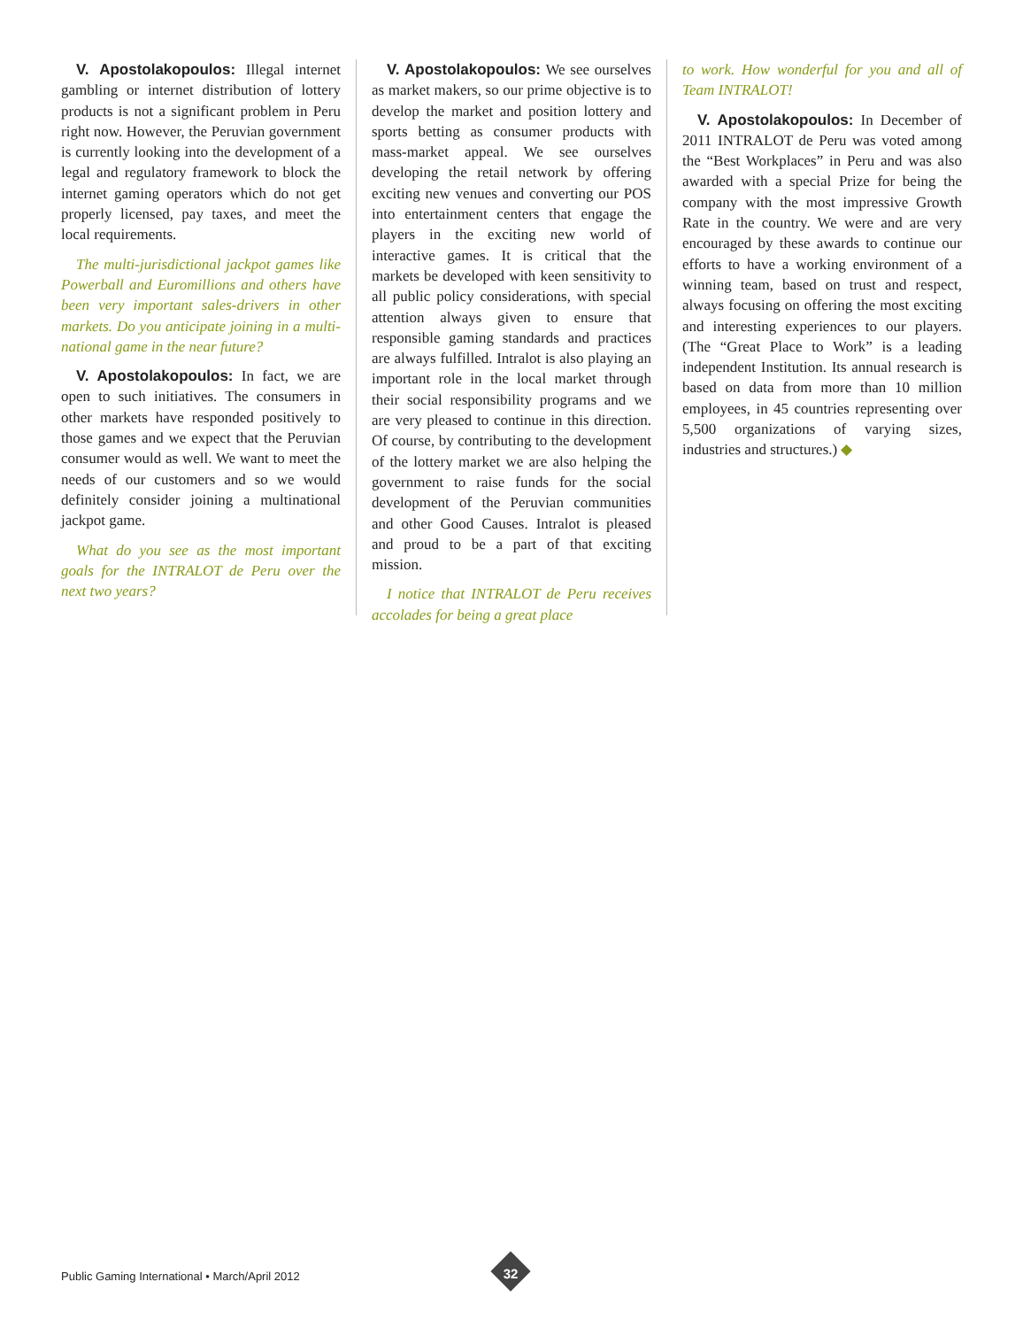V. Apostolakopoulos: Illegal internet gambling or internet distribution of lottery products is not a significant problem in Peru right now. However, the Peruvian government is currently looking into the development of a legal and regulatory framework to block the internet gaming operators which do not get properly licensed, pay taxes, and meet the local requirements.
The multi-jurisdictional jackpot games like Powerball and Euromillions and others have been very important sales-drivers in other markets. Do you anticipate joining in a multi-national game in the near future?
V. Apostolakopoulos: In fact, we are open to such initiatives. The consumers in other markets have responded positively to those games and we expect that the Peruvian consumer would as well. We want to meet the needs of our customers and so we would definitely consider joining a multinational jackpot game.
What do you see as the most important goals for the INTRALOT de Peru over the next two years?
V. Apostolakopoulos: We see ourselves as market makers, so our prime objective is to develop the market and position lottery and sports betting as consumer products with mass-market appeal. We see ourselves developing the retail network by offering exciting new venues and converting our POS into entertainment centers that engage the players in the exciting new world of interactive games. It is critical that the markets be developed with keen sensitivity to all public policy considerations, with special attention always given to ensure that responsible gaming standards and practices are always fulfilled. Intralot is also playing an important role in the local market through their social responsibility programs and we are very pleased to continue in this direction. Of course, by contributing to the development of the lottery market we are also helping the government to raise funds for the social development of the Peruvian communities and other Good Causes. Intralot is pleased and proud to be a part of that exciting mission.
I notice that INTRALOT de Peru receives accolades for being a great place
to work. How wonderful for you and all of Team INTRALOT!
V. Apostolakopoulos: In December of 2011 INTRALOT de Peru was voted among the “Best Workplaces” in Peru and was also awarded with a special Prize for being the company with the most impressive Growth Rate in the country. We were and are very encouraged by these awards to continue our efforts to have a working environment of a winning team, based on trust and respect, always focusing on offering the most exciting and interesting experiences to our players. (The “Great Place to Work” is a leading independent Institution. Its annual research is based on data from more than 10 million employees, in 45 countries representing over 5,500 organizations of varying sizes, industries and structures.) ◆
Public Gaming International • March/April 2012
32